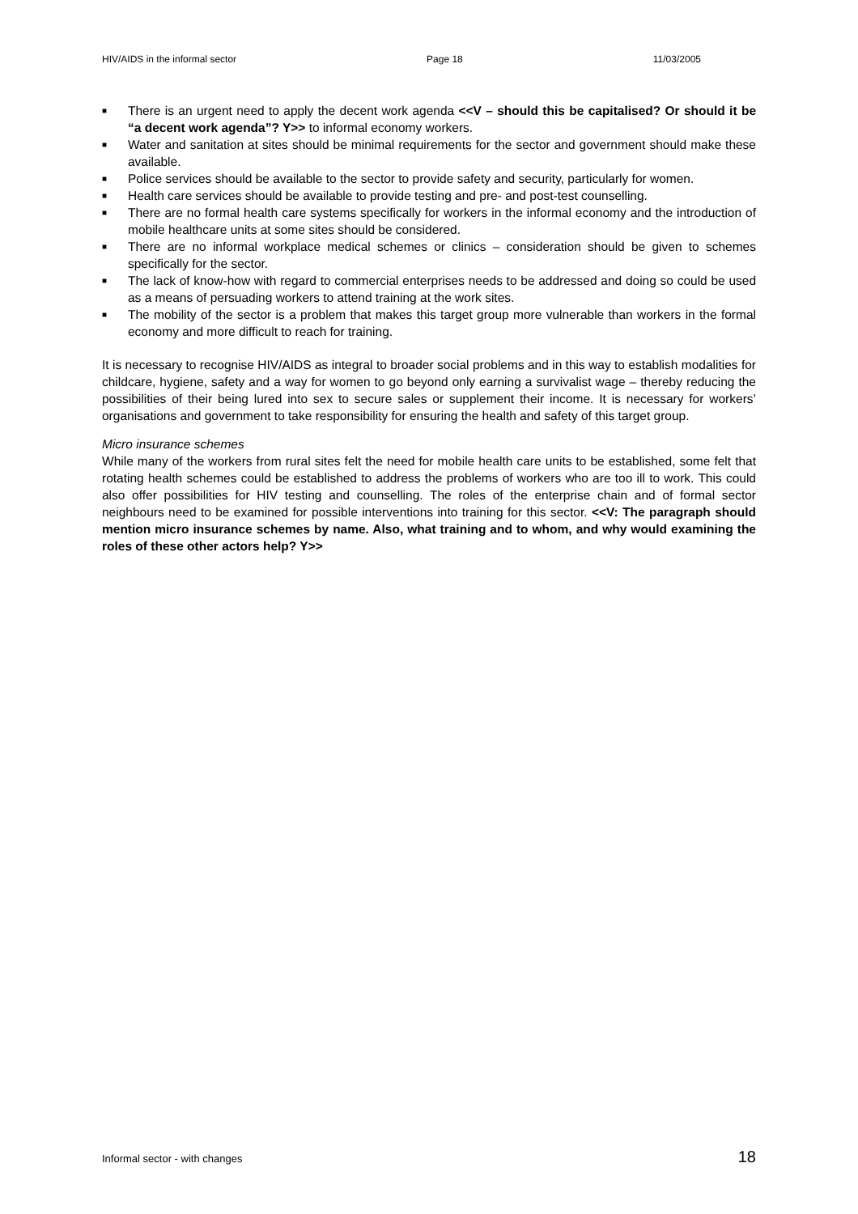HIV/AIDS in the informal sector Page 18 11/03/2005
■ There is an urgent need to apply the decent work agenda <<V – should this be capitalised? Or should it be “a decent work agenda”? Y>> to informal economy workers.
■ Water and sanitation at sites should be minimal requirements for the sector and government should make these available.
■ Police services should be available to the sector to provide safety and security, particularly for women.
■ Health care services should be available to provide testing and pre- and post-test counselling.
■ There are no formal health care systems specifically for workers in the informal economy and the introduction of mobile healthcare units at some sites should be considered.
■ There are no informal workplace medical schemes or clinics – consideration should be given to schemes specifically for the sector.
■ The lack of know-how with regard to commercial enterprises needs to be addressed and doing so could be used as a means of persuading workers to attend training at the work sites.
■ The mobility of the sector is a problem that makes this target group more vulnerable than workers in the formal economy and more difficult to reach for training.
It is necessary to recognise HIV/AIDS as integral to broader social problems and in this way to establish modalities for childcare, hygiene, safety and a way for women to go beyond only earning a survivalist wage – thereby reducing the possibilities of their being lured into sex to secure sales or supplement their income. It is necessary for workers’ organisations and government to take responsibility for ensuring the health and safety of this target group.
Micro insurance schemes
While many of the workers from rural sites felt the need for mobile health care units to be established, some felt that rotating health schemes could be established to address the problems of workers who are too ill to work. This could also offer possibilities for HIV testing and counselling. The roles of the enterprise chain and of formal sector neighbours need to be examined for possible interventions into training for this sector. <<V: The paragraph should mention micro insurance schemes by name. Also, what training and to whom, and why would examining the roles of these other actors help? Y>>
Informal sector - with changes 18